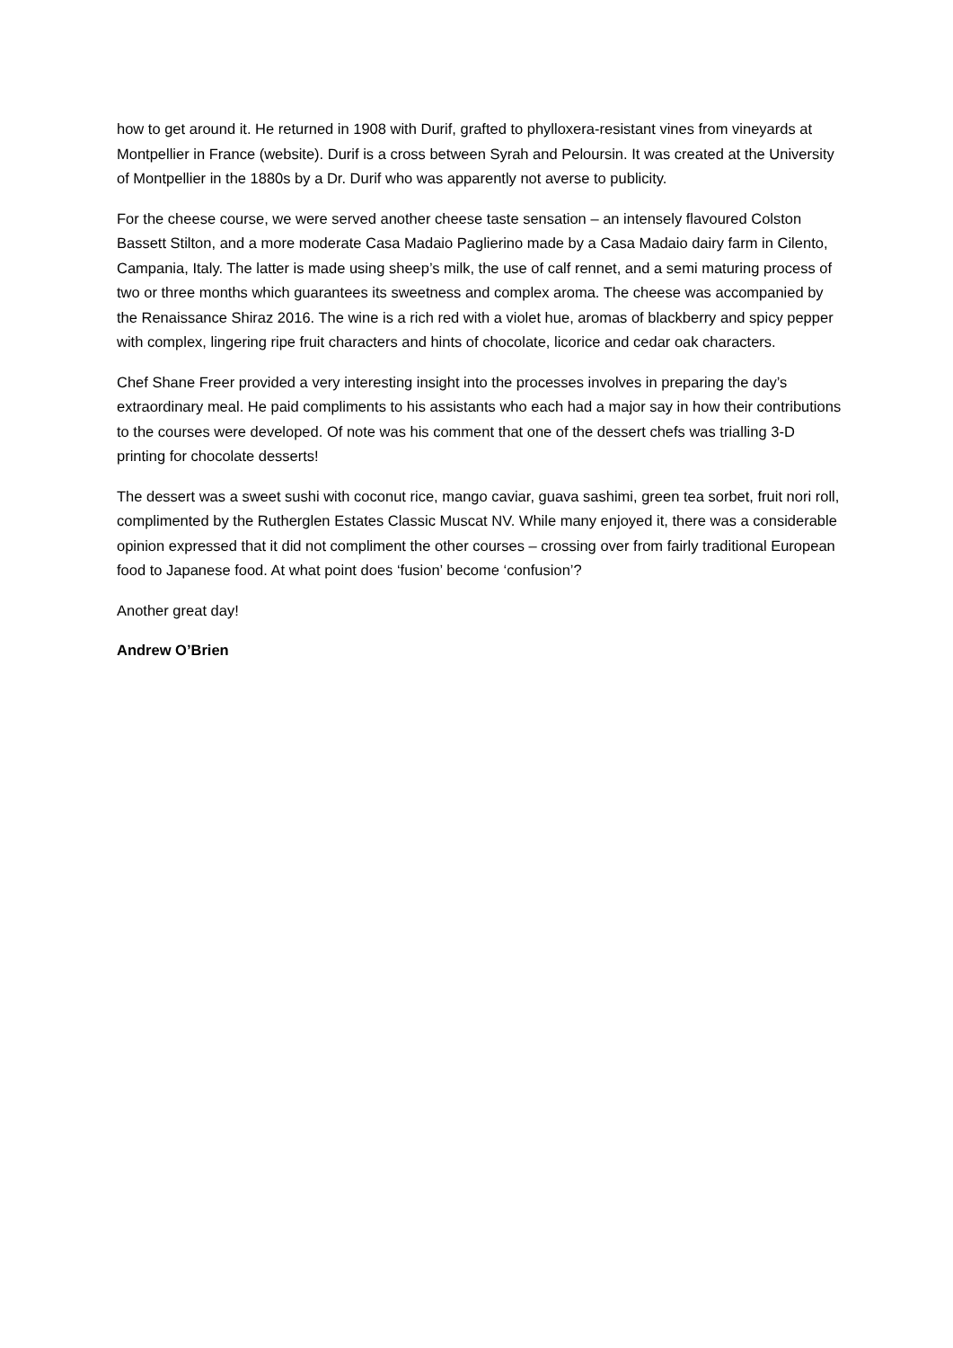how to get around it. He returned in 1908 with Durif, grafted to phylloxera-resistant vines from vineyards at Montpellier in France (website). Durif is a cross between Syrah and Peloursin. It was created at the University of Montpellier in the 1880s by a Dr. Durif who was apparently not averse to publicity.
For the cheese course, we were served another cheese taste sensation – an intensely flavoured Colston Bassett Stilton, and a more moderate Casa Madaio Paglierino made by a Casa Madaio dairy farm in Cilento, Campania, Italy. The latter is made using sheep’s milk, the use of calf rennet, and a semi maturing process of two or three months which guarantees its sweetness and complex aroma. The cheese was accompanied by the Renaissance Shiraz 2016. The wine is a rich red with a violet hue, aromas of blackberry and spicy pepper with complex, lingering ripe fruit characters and hints of chocolate, licorice and cedar oak characters.
Chef Shane Freer provided a very interesting insight into the processes involves in preparing the day’s extraordinary meal. He paid compliments to his assistants who each had a major say in how their contributions to the courses were developed. Of note was his comment that one of the dessert chefs was trialling 3-D printing for chocolate desserts!
The dessert was a sweet sushi with coconut rice, mango caviar, guava sashimi, green tea sorbet, fruit nori roll, complimented by the Rutherglen Estates Classic Muscat NV. While many enjoyed it, there was a considerable opinion expressed that it did not compliment the other courses – crossing over from fairly traditional European food to Japanese food. At what point does ‘fusion’ become ‘confusion’?
Another great day!
Andrew O’Brien